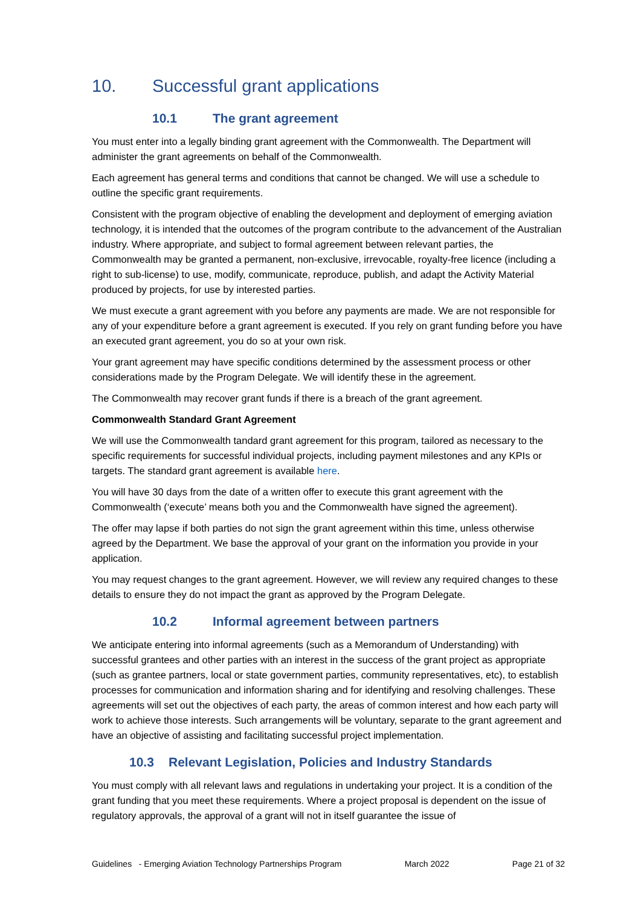10. Successful grant applications
10.1 The grant agreement
You must enter into a legally binding grant agreement with the Commonwealth. The Department will administer the grant agreements on behalf of the Commonwealth.
Each agreement has general terms and conditions that cannot be changed. We will use a schedule to outline the specific grant requirements.
Consistent with the program objective of enabling the development and deployment of emerging aviation technology, it is intended that the outcomes of the program contribute to the advancement of the Australian industry. Where appropriate, and subject to formal agreement between relevant parties, the Commonwealth may be granted a permanent, non-exclusive, irrevocable, royalty-free licence (including a right to sub-license) to use, modify, communicate, reproduce, publish, and adapt the Activity Material produced by projects, for use by interested parties.
We must execute a grant agreement with you before any payments are made. We are not responsible for any of your expenditure before a grant agreement is executed. If you rely on grant funding before you have an executed grant agreement, you do so at your own risk.
Your grant agreement may have specific conditions determined by the assessment process or other considerations made by the Program Delegate. We will identify these in the agreement.
The Commonwealth may recover grant funds if there is a breach of the grant agreement.
Commonwealth Standard Grant Agreement
We will use the Commonwealth tandard grant agreement for this program, tailored as necessary to the specific requirements for successful individual projects, including payment milestones and any KPIs or targets. The standard grant agreement is available here.
You will have 30 days from the date of a written offer to execute this grant agreement with the Commonwealth (‘execute’ means both you and the Commonwealth have signed the agreement).
The offer may lapse if both parties do not sign the grant agreement within this time, unless otherwise agreed by the Department. We base the approval of your grant on the information you provide in your application.
You may request changes to the grant agreement. However, we will review any required changes to these details to ensure they do not impact the grant as approved by the Program Delegate.
10.2 Informal agreement between partners
We anticipate entering into informal agreements (such as a Memorandum of Understanding) with successful grantees and other parties with an interest in the success of the grant project as appropriate (such as grantee partners, local or state government parties, community representatives, etc), to establish processes for communication and information sharing and for identifying and resolving challenges. These agreements will set out the objectives of each party, the areas of common interest and how each party will work to achieve those interests. Such arrangements will be voluntary, separate to the grant agreement and have an objective of assisting and facilitating successful project implementation.
10.3 Relevant Legislation, Policies and Industry Standards
You must comply with all relevant laws and regulations in undertaking your project. It is a condition of the grant funding that you meet these requirements. Where a project proposal is dependent on the issue of regulatory approvals, the approval of a grant will not in itself guarantee the issue of
Guidelines - Emerging Aviation Technology Partnerships Program March 2022 Page 21 of 32